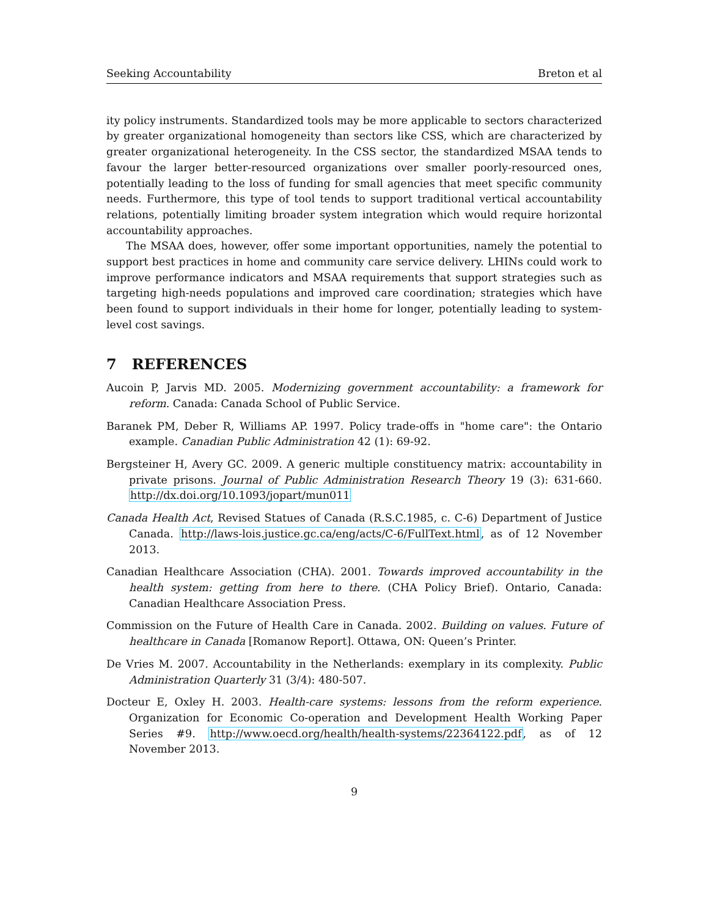Seeking Accountability Breton et al
ity policy instruments. Standardized tools may be more applicable to sectors characterized by greater organizational homogeneity than sectors like CSS, which are characterized by greater organizational heterogeneity. In the CSS sector, the standardized MSAA tends to favour the larger better-resourced organizations over smaller poorly-resourced ones, potentially leading to the loss of funding for small agencies that meet specific community needs. Furthermore, this type of tool tends to support traditional vertical accountability relations, potentially limiting broader system integration which would require horizontal accountability approaches.
The MSAA does, however, offer some important opportunities, namely the potential to support best practices in home and community care service delivery. LHINs could work to improve performance indicators and MSAA requirements that support strategies such as targeting high-needs populations and improved care coordination; strategies which have been found to support individuals in their home for longer, potentially leading to system-level cost savings.
7 REFERENCES
Aucoin P, Jarvis MD. 2005. Modernizing government accountability: a framework for reform. Canada: Canada School of Public Service.
Baranek PM, Deber R, Williams AP. 1997. Policy trade-offs in "home care": the Ontario example. Canadian Public Administration 42 (1): 69-92.
Bergsteiner H, Avery GC. 2009. A generic multiple constituency matrix: accountability in private prisons. Journal of Public Administration Research Theory 19 (3): 631-660. http://dx.doi.org/10.1093/jopart/mun011
Canada Health Act, Revised Statues of Canada (R.S.C.1985, c. C-6) Department of Justice Canada. http://laws-lois.justice.gc.ca/eng/acts/C-6/FullText.html, as of 12 November 2013.
Canadian Healthcare Association (CHA). 2001. Towards improved accountability in the health system: getting from here to there. (CHA Policy Brief). Ontario, Canada: Canadian Healthcare Association Press.
Commission on the Future of Health Care in Canada. 2002. Building on values. Future of healthcare in Canada [Romanow Report]. Ottawa, ON: Queen’s Printer.
De Vries M. 2007. Accountability in the Netherlands: exemplary in its complexity. Public Administration Quarterly 31 (3/4): 480-507.
Docteur E, Oxley H. 2003. Health-care systems: lessons from the reform experience. Organization for Economic Co-operation and Development Health Working Paper Series #9. http://www.oecd.org/health/health-systems/22364122.pdf, as of 12 November 2013.
9